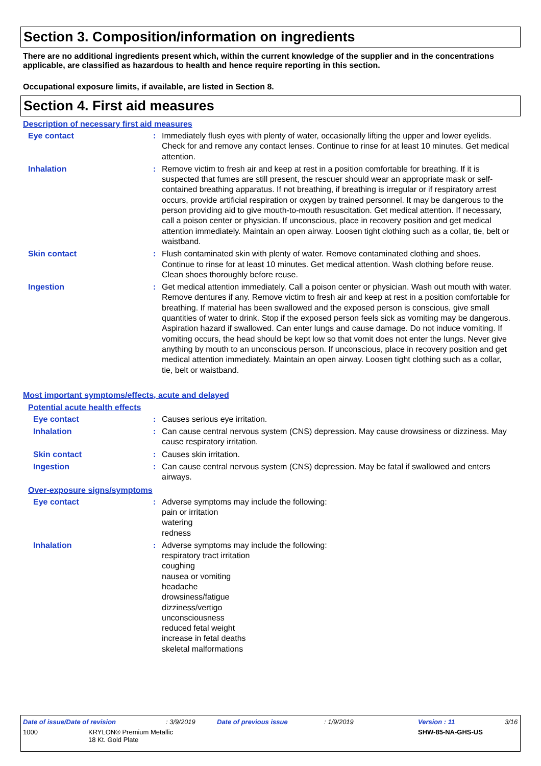Section 3. Composition/information on ingredients
There are no additional ingredients present which, within the current knowledge of the supplier and in the concentrations applicable, are classified as hazardous to health and hence require reporting in this section.
Occupational exposure limits, if available, are listed in Section 8.
Section 4. First aid measures
Description of necessary first aid measures
Eye contact : Immediately flush eyes with plenty of water, occasionally lifting the upper and lower eyelids. Check for and remove any contact lenses. Continue to rinse for at least 10 minutes. Get medical attention.
Inhalation : Remove victim to fresh air and keep at rest in a position comfortable for breathing. If it is suspected that fumes are still present, the rescuer should wear an appropriate mask or self-contained breathing apparatus. If not breathing, if breathing is irregular or if respiratory arrest occurs, provide artificial respiration or oxygen by trained personnel. It may be dangerous to the person providing aid to give mouth-to-mouth resuscitation. Get medical attention. If necessary, call a poison center or physician. If unconscious, place in recovery position and get medical attention immediately. Maintain an open airway. Loosen tight clothing such as a collar, tie, belt or waistband.
Skin contact : Flush contaminated skin with plenty of water. Remove contaminated clothing and shoes. Continue to rinse for at least 10 minutes. Get medical attention. Wash clothing before reuse. Clean shoes thoroughly before reuse.
Ingestion : Get medical attention immediately. Call a poison center or physician. Wash out mouth with water. Remove dentures if any. Remove victim to fresh air and keep at rest in a position comfortable for breathing. If material has been swallowed and the exposed person is conscious, give small quantities of water to drink. Stop if the exposed person feels sick as vomiting may be dangerous. Aspiration hazard if swallowed. Can enter lungs and cause damage. Do not induce vomiting. If vomiting occurs, the head should be kept low so that vomit does not enter the lungs. Never give anything by mouth to an unconscious person. If unconscious, place in recovery position and get medical attention immediately. Maintain an open airway. Loosen tight clothing such as a collar, tie, belt or waistband.
Most important symptoms/effects, acute and delayed
Potential acute health effects
Eye contact : Causes serious eye irritation.
Inhalation : Can cause central nervous system (CNS) depression. May cause drowsiness or dizziness. May cause respiratory irritation.
Skin contact : Causes skin irritation.
Ingestion : Can cause central nervous system (CNS) depression. May be fatal if swallowed and enters airways.
Over-exposure signs/symptoms
Eye contact : Adverse symptoms may include the following:
pain or irritation
watering
redness
Inhalation : Adverse symptoms may include the following:
respiratory tract irritation
coughing
nausea or vomiting
headache
drowsiness/fatigue
dizziness/vertigo
unconsciousness
reduced fetal weight
increase in fetal deaths
skeletal malformations
Date of issue/Date of revision: 3/9/2019 Date of previous issue: 1/9/2019 Version : 11 3/16
1000 KRYLON® Premium Metallic
18 Kt. Gold Plate SHW-85-NA-GHS-US